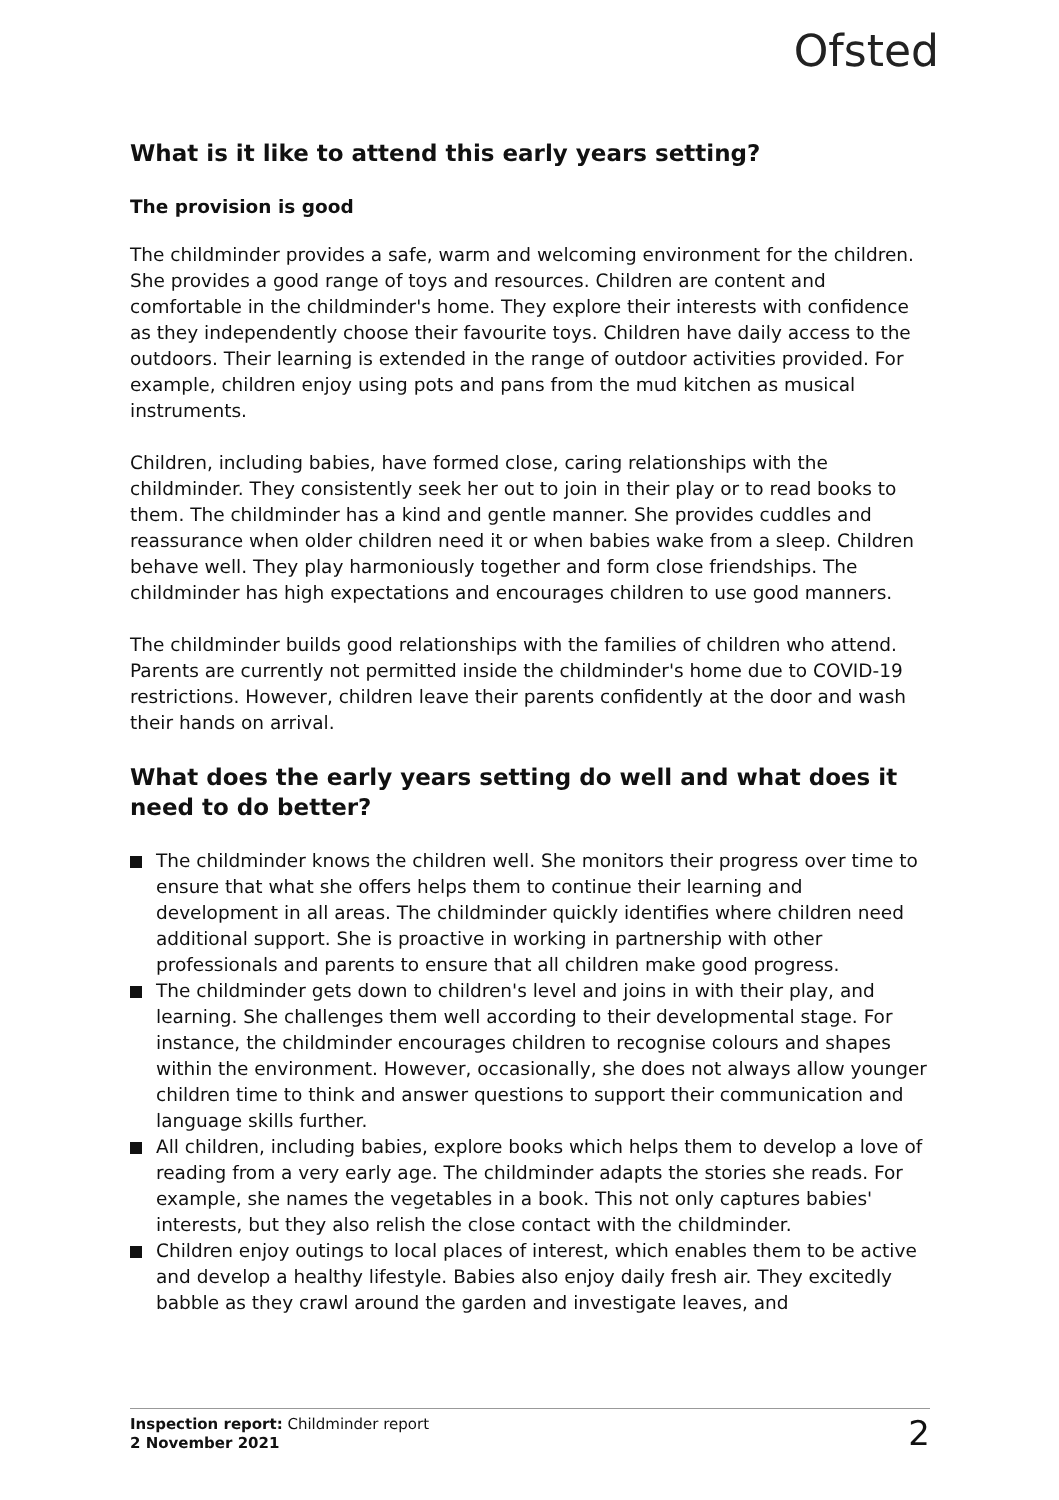Ofsted
What is it like to attend this early years setting?
The provision is good
The childminder provides a safe, warm and welcoming environment for the children. She provides a good range of toys and resources. Children are content and comfortable in the childminder's home. They explore their interests with confidence as they independently choose their favourite toys. Children have daily access to the outdoors. Their learning is extended in the range of outdoor activities provided. For example, children enjoy using pots and pans from the mud kitchen as musical instruments.
Children, including babies, have formed close, caring relationships with the childminder. They consistently seek her out to join in their play or to read books to them. The childminder has a kind and gentle manner. She provides cuddles and reassurance when older children need it or when babies wake from a sleep. Children behave well. They play harmoniously together and form close friendships. The childminder has high expectations and encourages children to use good manners.
The childminder builds good relationships with the families of children who attend. Parents are currently not permitted inside the childminder's home due to COVID-19 restrictions. However, children leave their parents confidently at the door and wash their hands on arrival.
What does the early years setting do well and what does it need to do better?
The childminder knows the children well. She monitors their progress over time to ensure that what she offers helps them to continue their learning and development in all areas. The childminder quickly identifies where children need additional support. She is proactive in working in partnership with other professionals and parents to ensure that all children make good progress.
The childminder gets down to children's level and joins in with their play, and learning. She challenges them well according to their developmental stage. For instance, the childminder encourages children to recognise colours and shapes within the environment. However, occasionally, she does not always allow younger children time to think and answer questions to support their communication and language skills further.
All children, including babies, explore books which helps them to develop a love of reading from a very early age. The childminder adapts the stories she reads. For example, she names the vegetables in a book. This not only captures babies' interests, but they also relish the close contact with the childminder.
Children enjoy outings to local places of interest, which enables them to be active and develop a healthy lifestyle. Babies also enjoy daily fresh air. They excitedly babble as they crawl around the garden and investigate leaves, and
Inspection report: Childminder report
2 November 2021
2